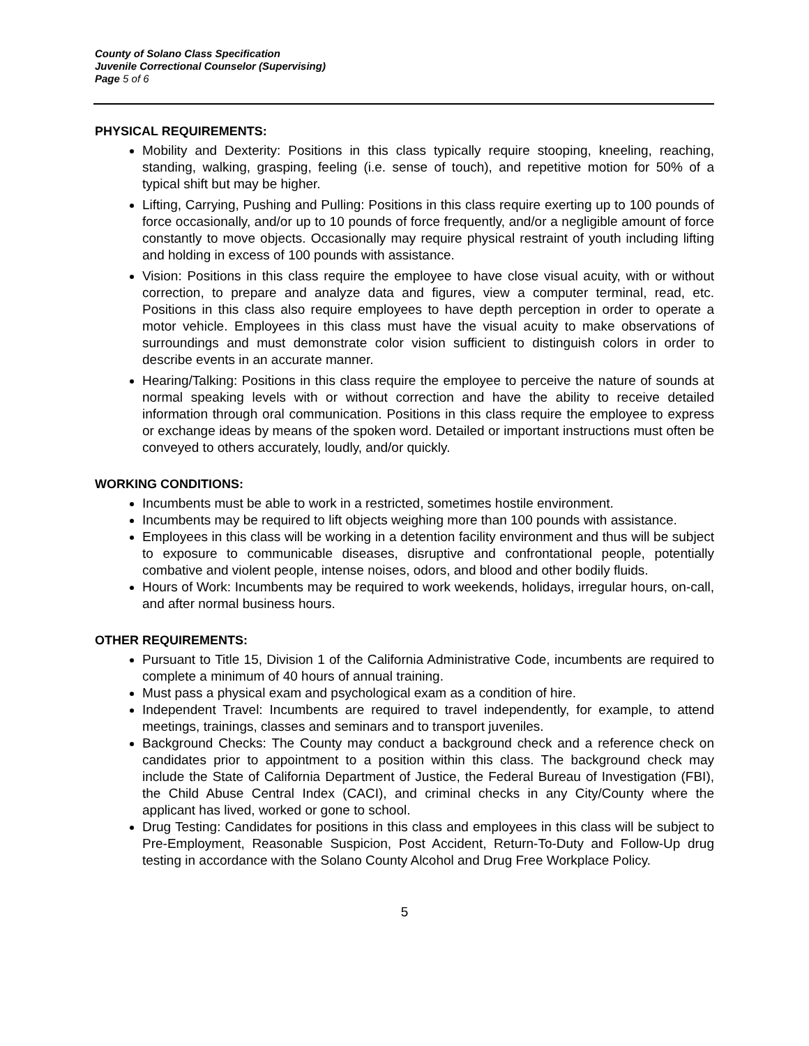County of Solano Class Specification
Juvenile Correctional Counselor (Supervising)
Page 5 of 6
PHYSICAL REQUIREMENTS:
Mobility and Dexterity: Positions in this class typically require stooping, kneeling, reaching, standing, walking, grasping, feeling (i.e. sense of touch), and repetitive motion for 50% of a typical shift but may be higher.
Lifting, Carrying, Pushing and Pulling: Positions in this class require exerting up to 100 pounds of force occasionally, and/or up to 10 pounds of force frequently, and/or a negligible amount of force constantly to move objects. Occasionally may require physical restraint of youth including lifting and holding in excess of 100 pounds with assistance.
Vision: Positions in this class require the employee to have close visual acuity, with or without correction, to prepare and analyze data and figures, view a computer terminal, read, etc. Positions in this class also require employees to have depth perception in order to operate a motor vehicle. Employees in this class must have the visual acuity to make observations of surroundings and must demonstrate color vision sufficient to distinguish colors in order to describe events in an accurate manner.
Hearing/Talking: Positions in this class require the employee to perceive the nature of sounds at normal speaking levels with or without correction and have the ability to receive detailed information through oral communication. Positions in this class require the employee to express or exchange ideas by means of the spoken word. Detailed or important instructions must often be conveyed to others accurately, loudly, and/or quickly.
WORKING CONDITIONS:
Incumbents must be able to work in a restricted, sometimes hostile environment.
Incumbents may be required to lift objects weighing more than 100 pounds with assistance.
Employees in this class will be working in a detention facility environment and thus will be subject to exposure to communicable diseases, disruptive and confrontational people, potentially combative and violent people, intense noises, odors, and blood and other bodily fluids.
Hours of Work: Incumbents may be required to work weekends, holidays, irregular hours, on-call, and after normal business hours.
OTHER REQUIREMENTS:
Pursuant to Title 15, Division 1 of the California Administrative Code, incumbents are required to complete a minimum of 40 hours of annual training.
Must pass a physical exam and psychological exam as a condition of hire.
Independent Travel: Incumbents are required to travel independently, for example, to attend meetings, trainings, classes and seminars and to transport juveniles.
Background Checks: The County may conduct a background check and a reference check on candidates prior to appointment to a position within this class. The background check may include the State of California Department of Justice, the Federal Bureau of Investigation (FBI), the Child Abuse Central Index (CACI), and criminal checks in any City/County where the applicant has lived, worked or gone to school.
Drug Testing: Candidates for positions in this class and employees in this class will be subject to Pre-Employment, Reasonable Suspicion, Post Accident, Return-To-Duty and Follow-Up drug testing in accordance with the Solano County Alcohol and Drug Free Workplace Policy.
5